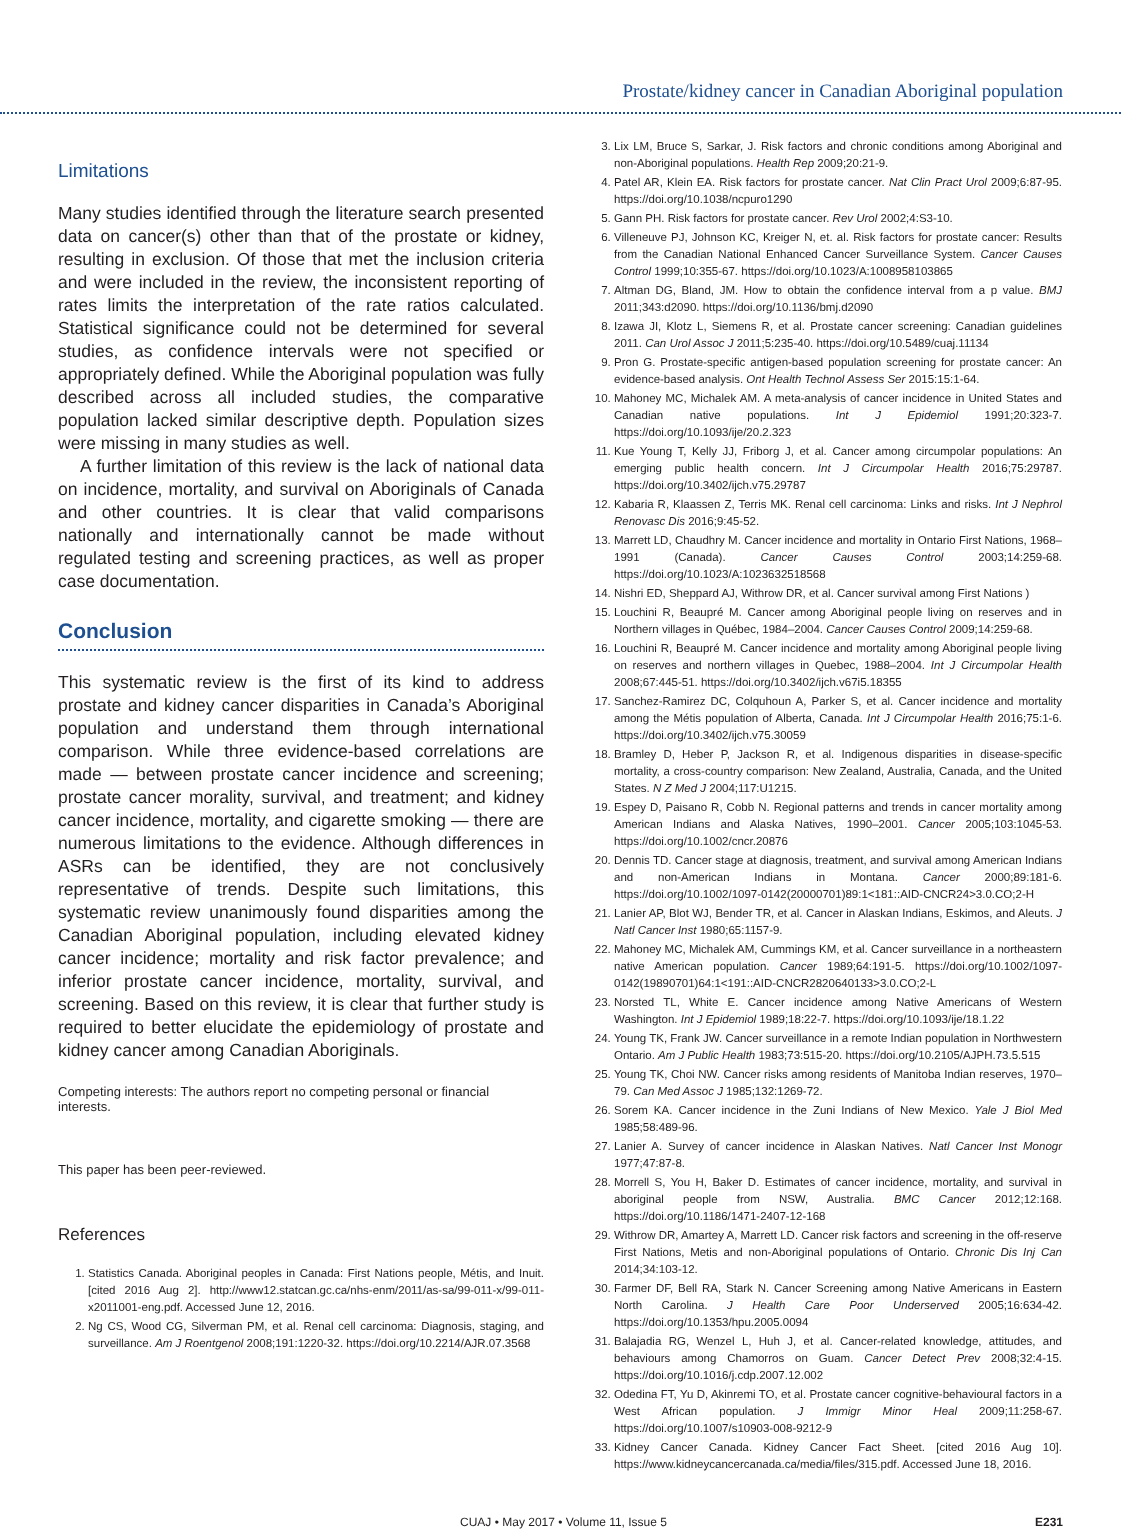Prostate/kidney cancer in Canadian Aboriginal population
Limitations
Many studies identified through the literature search presented data on cancer(s) other than that of the prostate or kidney, resulting in exclusion. Of those that met the inclusion criteria and were included in the review, the inconsistent reporting of rates limits the interpretation of the rate ratios calculated. Statistical significance could not be determined for several studies, as confidence intervals were not specified or appropriately defined. While the Aboriginal population was fully described across all included studies, the comparative population lacked similar descriptive depth. Population sizes were missing in many studies as well.
A further limitation of this review is the lack of national data on incidence, mortality, and survival on Aboriginals of Canada and other countries. It is clear that valid comparisons nationally and internationally cannot be made without regulated testing and screening practices, as well as proper case documentation.
Conclusion
This systematic review is the first of its kind to address prostate and kidney cancer disparities in Canada’s Aboriginal population and understand them through international comparison. While three evidence-based correlations are made — between prostate cancer incidence and screening; prostate cancer morality, survival, and treatment; and kidney cancer incidence, mortality, and cigarette smoking — there are numerous limitations to the evidence. Although differences in ASRs can be identified, they are not conclusively representative of trends. Despite such limitations, this systematic review unanimously found disparities among the Canadian Aboriginal population, including elevated kidney cancer incidence; mortality and risk factor prevalence; and inferior prostate cancer incidence, mortality, survival, and screening. Based on this review, it is clear that further study is required to better elucidate the epidemiology of prostate and kidney cancer among Canadian Aboriginals.
Competing interests: The authors report no competing personal or financial interests.
This paper has been peer-reviewed.
References
1. Statistics Canada. Aboriginal peoples in Canada: First Nations people, Métis, and Inuit. [cited 2016 Aug 2]. http://www12.statcan.gc.ca/nhs-enm/2011/as-sa/99-011-x/99-011-x2011001-eng.pdf. Accessed June 12, 2016.
2. Ng CS, Wood CG, Silverman PM, et al. Renal cell carcinoma: Diagnosis, staging, and surveillance. Am J Roentgenol 2008;191:1220-32. https://doi.org/10.2214/AJR.07.3568
3. Lix LM, Bruce S, Sarkar, J. Risk factors and chronic conditions among Aboriginal and non-Aboriginal populations. Health Rep 2009;20:21-9.
4. Patel AR, Klein EA. Risk factors for prostate cancer. Nat Clin Pract Urol 2009;6:87-95. https://doi.org/10.1038/ncpuro1290
5. Gann PH. Risk factors for prostate cancer. Rev Urol 2002;4:S3-10.
6. Villeneuve PJ, Johnson KC, Kreiger N, et. al. Risk factors for prostate cancer: Results from the Canadian National Enhanced Cancer Surveillance System. Cancer Causes Control 1999;10:355-67. https://doi.org/10.1023/A:1008958103865
7. Altman DG, Bland, JM. How to obtain the confidence interval from a p value. BMJ 2011;343:d2090. https://doi.org/10.1136/bmj.d2090
8. Izawa JI, Klotz L, Siemens R, et al. Prostate cancer screening: Canadian guidelines 2011. Can Urol Assoc J 2011;5:235-40. https://doi.org/10.5489/cuaj.11134
9. Pron G. Prostate-specific antigen-based population screening for prostate cancer: An evidence-based analysis. Ont Health Technol Assess Ser 2015:15:1-64.
10. Mahoney MC, Michalek AM. A meta-analysis of cancer incidence in United States and Canadian native populations. Int J Epidemiol 1991;20:323-7. https://doi.org/10.1093/ije/20.2.323
11. Kue Young T, Kelly JJ, Friborg J, et al. Cancer among circumpolar populations: An emerging public health concern. Int J Circumpolar Health 2016;75:29787. https://doi.org/10.3402/ijch.v75.29787
12. Kabaria R, Klaassen Z, Terris MK. Renal cell carcinoma: Links and risks. Int J Nephrol Renovasc Dis 2016;9:45-52.
13. Marrett LD, Chaudhry M. Cancer incidence and mortality in Ontario First Nations, 1968–1991 (Canada). Cancer Causes Control 2003;14:259-68. https://doi.org/10.1023/A:1023632518568
14. Nishri ED, Sheppard AJ, Withrow DR, et al. Cancer survival among First Nations )
15. Louchini R, Beaupré M. Cancer among Aboriginal people living on reserves and in Northern villages in Québec, 1984–2004. Cancer Causes Control 2009;14:259-68.
16. Louchini R, Beaupré M. Cancer incidence and mortality among Aboriginal people living on reserves and northern villages in Quebec, 1988–2004. Int J Circumpolar Health 2008;67:445-51. https://doi.org/10.3402/ijch.v67i5.18355
17. Sanchez-Ramirez DC, Colquhoun A, Parker S, et al. Cancer incidence and mortality among the Métis population of Alberta, Canada. Int J Circumpolar Health 2016;75:1-6. https://doi.org/10.3402/ijch.v75.30059
18. Bramley D, Heber P, Jackson R, et al. Indigenous disparities in disease-specific mortality, a cross-country comparison: New Zealand, Australia, Canada, and the United States. N Z Med J 2004;117:U1215.
19. Espey D, Paisano R, Cobb N. Regional patterns and trends in cancer mortality among American Indians and Alaska Natives, 1990–2001. Cancer 2005;103:1045-53. https://doi.org/10.1002/cncr.20876
20. Dennis TD. Cancer stage at diagnosis, treatment, and survival among American Indians and non-American Indians in Montana. Cancer 2000;89:181-6. https://doi.org/10.1002/1097-0142(20000701)89:1<181::AID-CNCR24>3.0.CO;2-H
21. Lanier AP, Blot WJ, Bender TR, et al. Cancer in Alaskan Indians, Eskimos, and Aleuts. J Natl Cancer Inst 1980;65:1157-9.
22. Mahoney MC, Michalek AM, Cummings KM, et al. Cancer surveillance in a northeastern native American population. Cancer 1989;64:191-5. https://doi.org/10.1002/1097-0142(19890701)64:1<191::AID-CNCR2820640133>3.0.CO;2-L
23. Norsted TL, White E. Cancer incidence among Native Americans of Western Washington. Int J Epidemiol 1989;18:22-7. https://doi.org/10.1093/ije/18.1.22
24. Young TK, Frank JW. Cancer surveillance in a remote Indian population in Northwestern Ontario. Am J Public Health 1983;73:515-20. https://doi.org/10.2105/AJPH.73.5.515
25. Young TK, Choi NW. Cancer risks among residents of Manitoba Indian reserves, 1970–79. Can Med Assoc J 1985;132:1269-72.
26. Sorem KA. Cancer incidence in the Zuni Indians of New Mexico. Yale J Biol Med 1985;58:489-96.
27. Lanier A. Survey of cancer incidence in Alaskan Natives. Natl Cancer Inst Monogr 1977;47:87-8.
28. Morrell S, You H, Baker D. Estimates of cancer incidence, mortality, and survival in aboriginal people from NSW, Australia. BMC Cancer 2012;12:168. https://doi.org/10.1186/1471-2407-12-168
29. Withrow DR, Amartey A, Marrett LD. Cancer risk factors and screening in the off-reserve First Nations, Metis and non-Aboriginal populations of Ontario. Chronic Dis Inj Can 2014;34:103-12.
30. Farmer DF, Bell RA, Stark N. Cancer Screening among Native Americans in Eastern North Carolina. J Health Care Poor Underserved 2005;16:634-42. https://doi.org/10.1353/hpu.2005.0094
31. Balajadia RG, Wenzel L, Huh J, et al. Cancer-related knowledge, attitudes, and behaviours among Chamorros on Guam. Cancer Detect Prev 2008;32:4-15. https://doi.org/10.1016/j.cdp.2007.12.002
32. Odedina FT, Yu D, Akinremi TO, et al. Prostate cancer cognitive-behavioural factors in a West African population. J Immigr Minor Heal 2009;11:258-67. https://doi.org/10.1007/s10903-008-9212-9
33. Kidney Cancer Canada. Kidney Cancer Fact Sheet. [cited 2016 Aug 10]. https://www.kidneycancercanada.ca/media/files/315.pdf. Accessed June 18, 2016.
CUAJ • May 2017 • Volume 11, Issue 5 E231